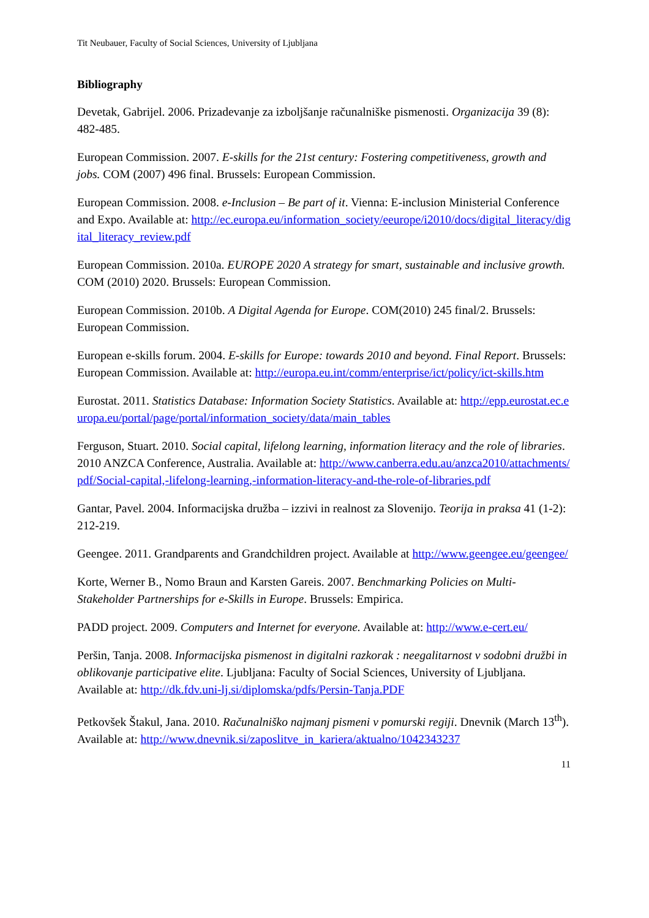Tit Neubauer, Faculty of Social Sciences, University of Ljubljana
Bibliography
Devetak, Gabrijel. 2006. Prizadevanje za izboljšanje računalniške pismenosti. Organizacija 39 (8): 482-485.
European Commission. 2007. E-skills for the 21st century: Fostering competitiveness, growth and jobs. COM (2007) 496 final. Brussels: European Commission.
European Commission. 2008. e-Inclusion – Be part of it. Vienna: E-inclusion Ministerial Conference and Expo. Available at: http://ec.europa.eu/information_society/eeurope/i2010/docs/digital_literacy/digital_literacy_review.pdf
European Commission. 2010a. EUROPE 2020 A strategy for smart, sustainable and inclusive growth. COM (2010) 2020. Brussels: European Commission.
European Commission. 2010b. A Digital Agenda for Europe. COM(2010) 245 final/2. Brussels: European Commission.
European e-skills forum. 2004. E-skills for Europe: towards 2010 and beyond. Final Report. Brussels: European Commission. Available at: http://europa.eu.int/comm/enterprise/ict/policy/ict-skills.htm
Eurostat. 2011. Statistics Database: Information Society Statistics. Available at: http://epp.eurostat.ec.europa.eu/portal/page/portal/information_society/data/main_tables
Ferguson, Stuart. 2010. Social capital, lifelong learning, information literacy and the role of libraries. 2010 ANZCA Conference, Australia. Available at: http://www.canberra.edu.au/anzca2010/attachments/pdf/Social-capital,-lifelong-learning,-information-literacy-and-the-role-of-libraries.pdf
Gantar, Pavel. 2004. Informacijska družba – izzivi in realnost za Slovenijo. Teorija in praksa 41 (1-2): 212-219.
Geengee. 2011. Grandparents and Grandchildren project. Available at http://www.geengee.eu/geengee/
Korte, Werner B., Nomo Braun and Karsten Gareis. 2007. Benchmarking Policies on Multi-Stakeholder Partnerships for e-Skills in Europe. Brussels: Empirica.
PADD project. 2009. Computers and Internet for everyone. Available at: http://www.e-cert.eu/
Peršin, Tanja. 2008. Informacijska pismenost in digitalni razkorak : neegalitarnost v sodobni družbi in oblikovanje participative elite. Ljubljana: Faculty of Social Sciences, University of Ljubljana. Available at: http://dk.fdv.uni-lj.si/diplomska/pdfs/Persin-Tanja.PDF
Petkovšek Štakul, Jana. 2010. Računalniško najmanj pismeni v pomurski regiji. Dnevnik (March 13<sup>th</sup>). Available at: http://www.dnevnik.si/zaposlitve_in_kariera/aktualno/1042343237
11